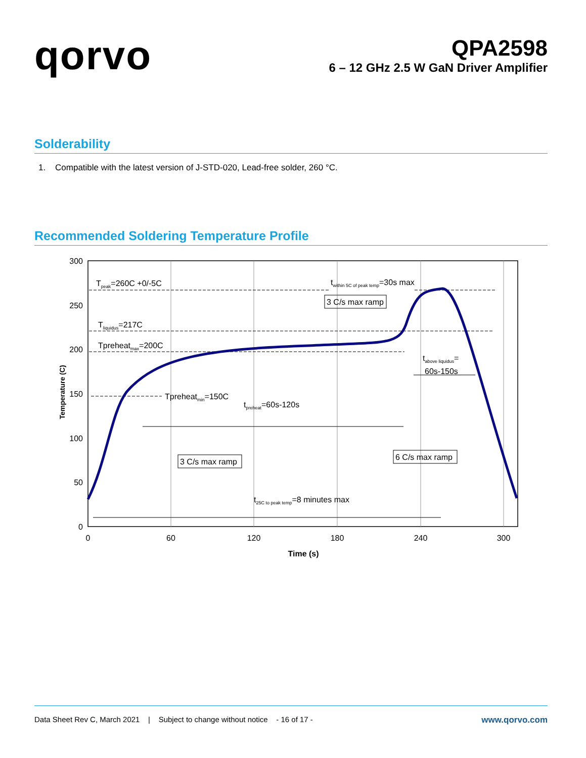qorvo
QPA2598
6 – 12 GHz 2.5 W GaN Driver Amplifier
Solderability
1. Compatible with the latest version of J-STD-020, Lead-free solder, 260 °C.
Recommended Soldering Temperature Profile
300
250
200
150
100
50
0
0
60
120
180
240
300
Time (s)
Temperature (C)
Tpeak=260C +0/-5C
twithin 5C of peak temp=30s max
3 C/s max ramp
Tliquidus=217C
Tpreheatmax=200C
tabove liquidus=
60s-150s
Tpreheatmin=150C
tpreheat=60s-120s
3 C/s max ramp
6 C/s max ramp
t25C to peak temp=8 minutes max
Data Sheet Rev C, March 2021 | Subject to change without notice - 16 of 17 - www.qorvo.com